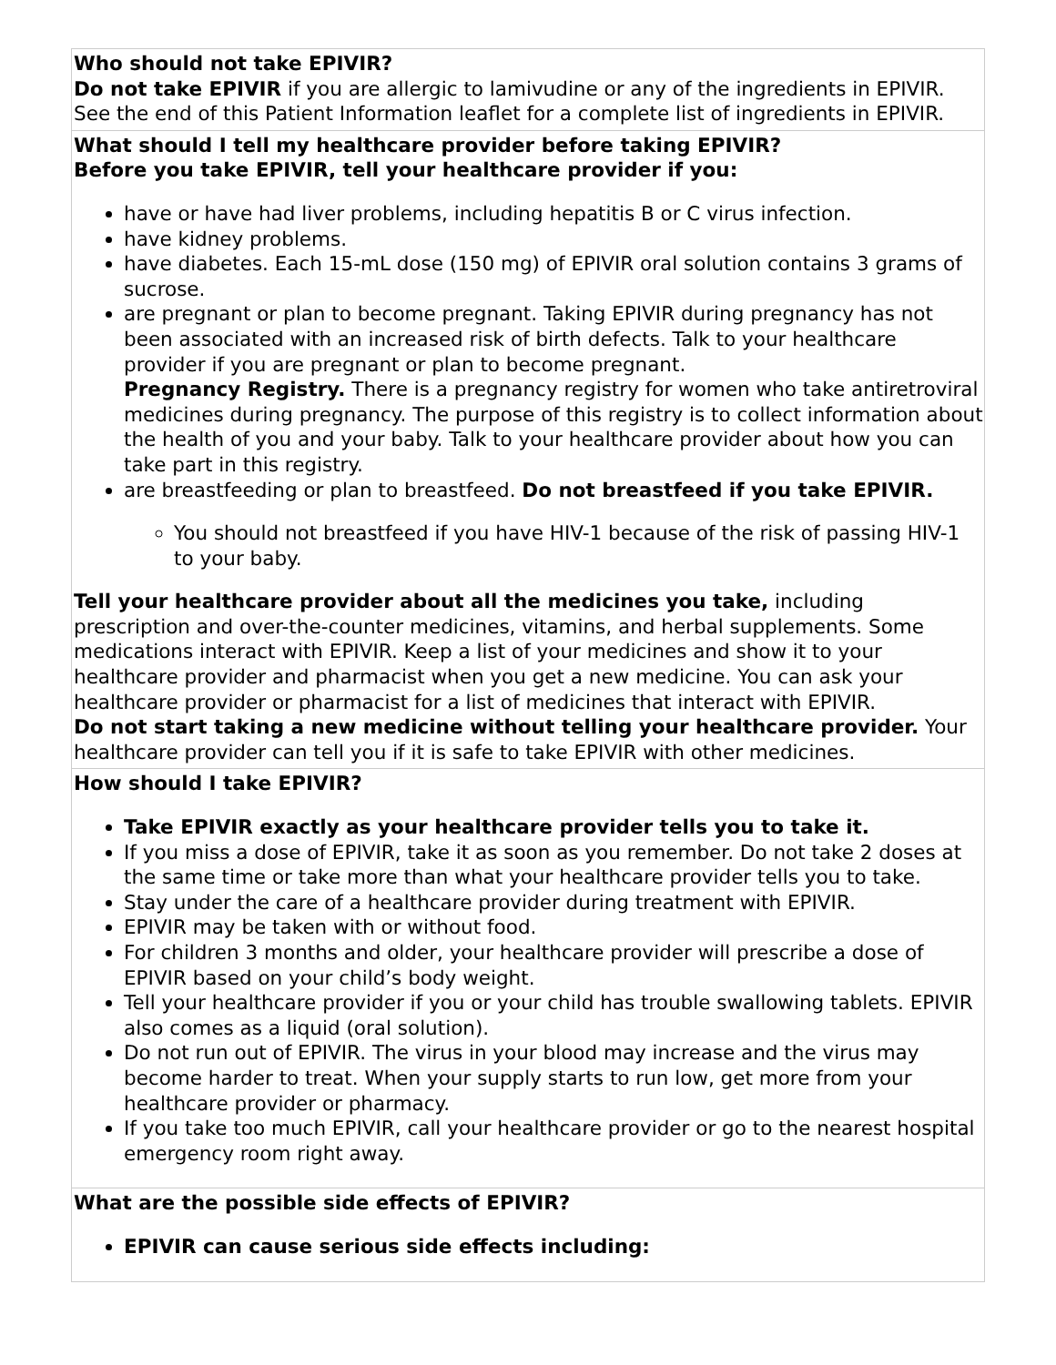| Who should not take EPIVIR? Do not take EPIVIR if you are allergic to lamivudine or any of the ingredients in EPIVIR. See the end of this Patient Information leaflet for a complete list of ingredients in EPIVIR. |
| What should I tell my healthcare provider before taking EPIVIR? Before you take EPIVIR, tell your healthcare provider if you: have or have had liver problems, including hepatitis B or C virus infection. have kidney problems. have diabetes. Each 15-mL dose (150 mg) of EPIVIR oral solution contains 3 grams of sucrose. are pregnant or plan to become pregnant. Taking EPIVIR during pregnancy has not been associated with an increased risk of birth defects. Talk to your healthcare provider if you are pregnant or plan to become pregnant. Pregnancy Registry. There is a pregnancy registry for women who take antiretroviral medicines during pregnancy. The purpose of this registry is to collect information about the health of you and your baby. Talk to your healthcare provider about how you can take part in this registry. are breastfeeding or plan to breastfeed. Do not breastfeed if you take EPIVIR. You should not breastfeed if you have HIV-1 because of the risk of passing HIV-1 to your baby. Tell your healthcare provider about all the medicines you take, including prescription and over-the-counter medicines, vitamins, and herbal supplements. Some medications interact with EPIVIR. Keep a list of your medicines and show it to your healthcare provider and pharmacist when you get a new medicine. You can ask your healthcare provider or pharmacist for a list of medicines that interact with EPIVIR. Do not start taking a new medicine without telling your healthcare provider. Your healthcare provider can tell you if it is safe to take EPIVIR with other medicines. |
| How should I take EPIVIR? Take EPIVIR exactly as your healthcare provider tells you to take it. If you miss a dose of EPIVIR, take it as soon as you remember. Do not take 2 doses at the same time or take more than what your healthcare provider tells you to take. Stay under the care of a healthcare provider during treatment with EPIVIR. EPIVIR may be taken with or without food. For children 3 months and older, your healthcare provider will prescribe a dose of EPIVIR based on your child’s body weight. Tell your healthcare provider if you or your child has trouble swallowing tablets. EPIVIR also comes as a liquid (oral solution). Do not run out of EPIVIR. The virus in your blood may increase and the virus may become harder to treat. When your supply starts to run low, get more from your healthcare provider or pharmacy. If you take too much EPIVIR, call your healthcare provider or go to the nearest hospital emergency room right away. |
| What are the possible side effects of EPIVIR? EPIVIR can cause serious side effects including: |